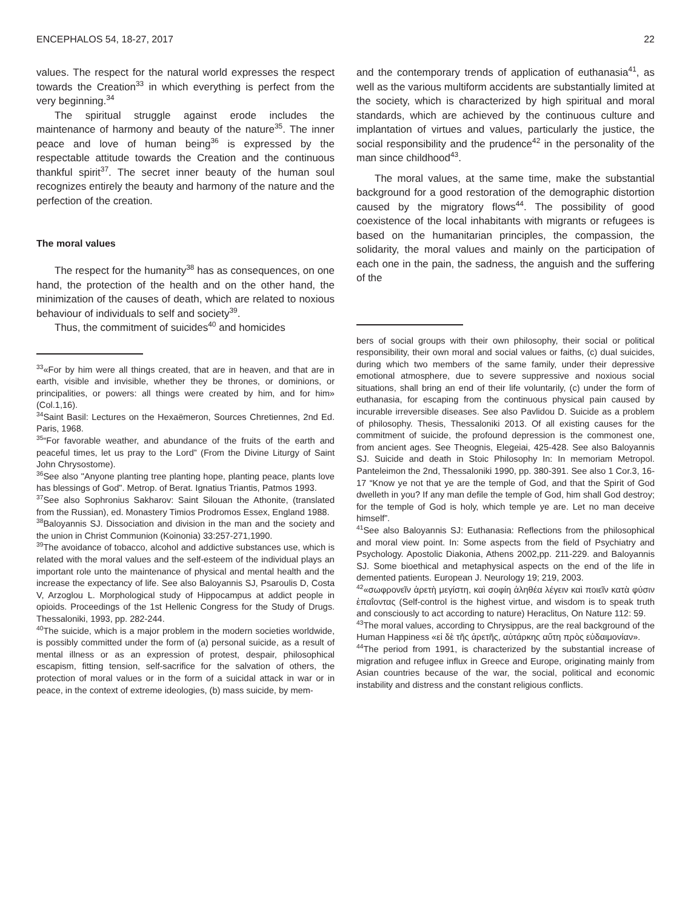ENCEPHALOS 54, 18-27, 2017 22
values. The respect for the natural world expresses the respect towards the Creation<sup>33</sup> in which everything is perfect from the very beginning.<sup>34</sup>
The spiritual struggle against erode includes the maintenance of harmony and beauty of the nature<sup>35</sup>. The inner peace and love of human being<sup>36</sup> is expressed by the respectable attitude towards the Creation and the continuous thankful spirit<sup>37</sup>. The secret inner beauty of the human soul recognizes entirely the beauty and harmony of the nature and the perfection of the creation.
The moral values
The respect for the humanity<sup>38</sup> has as consequences, on one hand, the protection of the health and on the other hand, the minimization of the causes of death, which are related to noxious behaviour of individuals to self and society<sup>39</sup>.
Thus, the commitment of suicides<sup>40</sup> and homicides
<sup>33</sup> «For by him were all things created, that are in heaven, and that are in earth, visible and invisible, whether they be thrones, or dominions, or principalities, or powers: all things were created by him, and for him» (Col.1,16).
<sup>34</sup> Saint Basil: Lectures on the Hexaëmeron, Sources Chretiennes, 2nd Ed. Paris, 1968.
<sup>35</sup> “For favorable weather, and abundance of the fruits of the earth and peaceful times, let us pray to the Lord” (From the Divine Liturgy of Saint John Chrysostome).
<sup>36</sup> See also "Anyone planting tree planting hope, planting peace, plants love has blessings of God". Metrop. of Berat. Ignatius Triantis, Patmos 1993.
<sup>37</sup> See also Sophronius Sakharov: Saint Silouan the Athonite, (translated from the Russian), ed. Monastery Timios Prodromos Essex, England 1988.
<sup>38</sup> Baloyannis SJ. Dissociation and division in the man and the society and the union in Christ Communion (Koinonia) 33:257-271,1990.
<sup>39</sup> The avoidance of tobacco, alcohol and addictive substances use, which is related with the moral values and the self-esteem of the individual plays an important role unto the maintenance of physical and mental health and the increase the expectancy of life. See also Baloyannis SJ, Psaroulis D, Costa V, Arzoglou L. Morphological study of Hippocampus at addict people in opioids. Proceedings of the 1st Hellenic Congress for the Study of Drugs. Thessaloniki, 1993, pp. 282-244.
<sup>40</sup> The suicide, which is a major problem in the modern societies worldwide, is possibly committed under the form of (a) personal suicide, as a result of mental illness or as an expression of protest, despair, philosophical escapism, fitting tension, self-sacrifice for the salvation of others, the protection of moral values or in the form of a suicidal attack in war or in peace, in the context of extreme ideologies, (b) mass suicide, by mem-
and the contemporary trends of application of euthanasia<sup>41</sup>, as well as the various multiform accidents are substantially limited at the society, which is characterized by high spiritual and moral standards, which are achieved by the continuous culture and implantation of virtues and values, particularly the justice, the social responsibility and the prudence<sup>42</sup> in the personality of the man since childhood<sup>43</sup>.
The moral values, at the same time, make the substantial background for a good restoration of the demographic distortion caused by the migratory flows<sup>44</sup>. The possibility of good coexistence of the local inhabitants with migrants or refugees is based on the humanitarian principles, the compassion, the solidarity, the moral values and mainly on the participation of each one in the pain, the sadness, the anguish and the suffering of the
bers of social groups with their own philosophy, their social or political responsibility, their own moral and social values or faiths, (c) dual suicides, during which two members of the same family, under their depressive emotional atmosphere, due to severe suppressive and noxious social situations, shall bring an end of their life voluntarily, (c) under the form of euthanasia, for escaping from the continuous physical pain caused by incurable irreversible diseases. See also Pavlidou D. Suicide as a problem of philosophy. Thesis, Thessaloniki 2013. Of all existing causes for the commitment of suicide, the profound depression is the commonest one, from ancient ages. See Theognis, Elegeiai, 425-428. See also Baloyannis SJ. Suicide and death in Stoic Philosophy In: In memoriam Metropol. Panteleimon the 2nd, Thessaloniki 1990, pp. 380-391. See also 1 Cor.3, 16-17 “Know ye not that ye are the temple of God, and that the Spirit of God dwelleth in you? If any man defile the temple of God, him shall God destroy; for the temple of God is holy, which temple ye are. Let no man deceive himself”.
<sup>41</sup> See also Baloyannis SJ: Euthanasia: Reflections from the philosophical and moral view point. In: Some aspects from the field of Psychiatry and Psychology. Apostolic Diakonia, Athens 2002,pp. 211-229. and Baloyannis SJ. Some bioethical and metaphysical aspects on the end of the life in demented patients. European J. Neurology 19; 219, 2003.
<sup>42</sup> «σωφρονεῖν ἀρετὴ μεγίστη, καὶ σοφίη ἀληθέα λέγειν καὶ ποιεῖν κατὰ φύσιν ἐπαΐοντας (Self-control is the highest virtue, and wisdom is to speak truth and consciously to act according to nature) Heraclitus, On Nature 112: 59.
<sup>43</sup> The moral values, according to Chrysippus, are the real background of the Human Happiness «εἰ δὲ τῆς ἀρετῆς, αὐτάρκης αὕτη πρὸς εὐδαιμονίαν».
<sup>44</sup> The period from 1991, is characterized by the substantial increase of migration and refugee influx in Greece and Europe, originating mainly from Asian countries because of the war, the social, political and economic instability and distress and the constant religious conflicts.